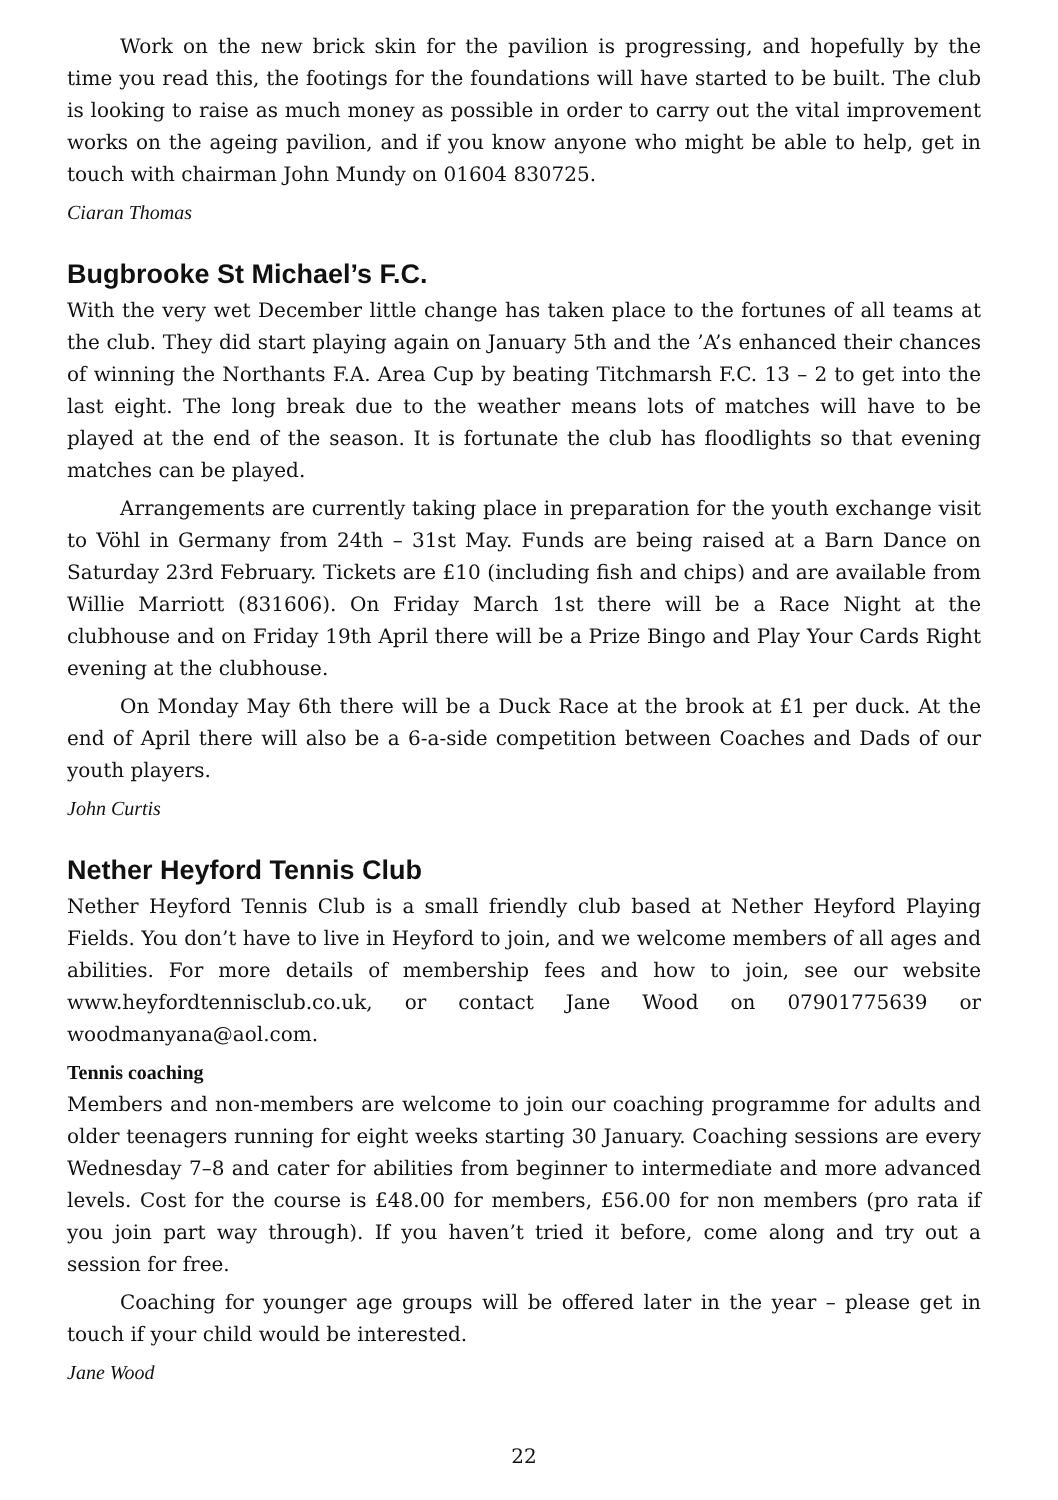Work on the new brick skin for the pavilion is progressing, and hopefully by the time you read this, the footings for the foundations will have started to be built. The club is looking to raise as much money as possible in order to carry out the vital improvement works on the ageing pavilion, and if you know anyone who might be able to help, get in touch with chairman John Mundy on 01604 830725.
Ciaran Thomas
Bugbrooke St Michael’s F.C.
With the very wet December little change has taken place to the fortunes of all teams at the club. They did start playing again on January 5th and the ’A’s enhanced their chances of winning the Northants F.A. Area Cup by beating Titchmarsh F.C. 13 – 2 to get into the last eight. The long break due to the weather means lots of matches will have to be played at the end of the season. It is fortunate the club has floodlights so that evening matches can be played.
Arrangements are currently taking place in preparation for the youth exchange visit to Vöhl in Germany from 24th – 31st May. Funds are being raised at a Barn Dance on Saturday 23rd February. Tickets are £10 (including fish and chips) and are available from Willie Marriott (831606). On Friday March 1st there will be a Race Night at the clubhouse and on Friday 19th April there will be a Prize Bingo and Play Your Cards Right evening at the clubhouse.
On Monday May 6th there will be a Duck Race at the brook at £1 per duck. At the end of April there will also be a 6-a-side competition between Coaches and Dads of our youth players.
John Curtis
Nether Heyford Tennis Club
Nether Heyford Tennis Club is a small friendly club based at Nether Heyford Playing Fields. You don’t have to live in Heyford to join, and we welcome members of all ages and abilities. For more details of membership fees and how to join, see our website www.heyfordtennisclub.co.uk, or contact Jane Wood on 07901775639 or woodmanyana@aol.com.
Tennis coaching
Members and non-members are welcome to join our coaching programme for adults and older teenagers running for eight weeks starting 30 January. Coaching sessions are every Wednesday 7–8 and cater for abilities from beginner to intermediate and more advanced levels. Cost for the course is £48.00 for members, £56.00 for non members (pro rata if you join part way through). If you haven’t tried it before, come along and try out a session for free.
Coaching for younger age groups will be offered later in the year – please get in touch if your child would be interested.
Jane Wood
22